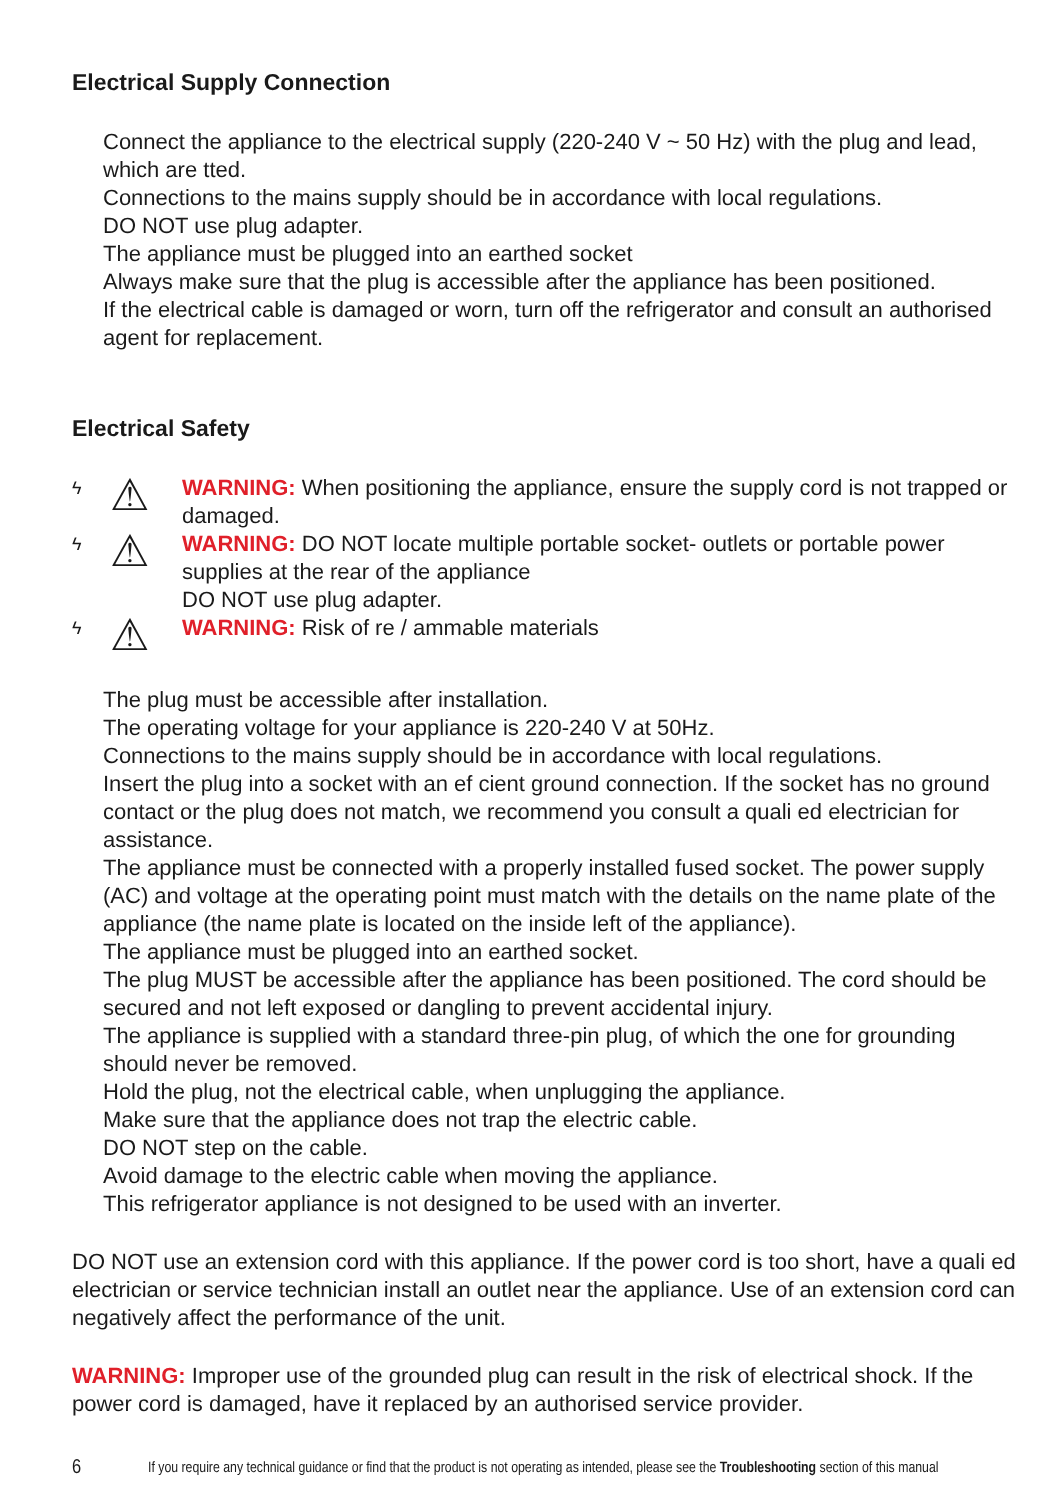Electrical Supply Connection
Connect the appliance to the electrical supply (220-240 V ~ 50 Hz) with the plug and lead, which are tted.
Connections to the mains supply should be in accordance with local regulations.
DO NOT use plug adapter.
The appliance must be plugged into an earthed socket
Always make sure that the plug is accessible after the appliance has been positioned.
If the electrical cable is damaged or worn, turn off the refrigerator and consult an authorised agent for replacement.
Electrical Safety
ϟ
⚠
WARNING: When positioning the appliance, ensure the supply cord is not trapped or damaged.
ϟ
⚠
WARNING: DO NOT locate multiple portable socket- outlets or portable power supplies at the rear of the appliance
DO NOT use plug adapter.
ϟ
⚠
WARNING: Risk of re / ammable materials
The plug must be accessible after installation.
The operating voltage for your appliance is 220-240 V at 50Hz.
Connections to the mains supply should be in accordance with local regulations.
Insert the plug into a socket with an ef cient ground connection. If the socket has no ground contact or the plug does not match, we recommend you consult a quali ed electrician for assistance.
The appliance must be connected with a properly installed fused socket. The power supply (AC) and voltage at the operating point must match with the details on the name plate of the appliance (the name plate is located on the inside left of the appliance).
The appliance must be plugged into an earthed socket.
The plug MUST be accessible after the appliance has been positioned. The cord should be secured and not left exposed or dangling to prevent accidental injury.
The appliance is supplied with a standard three-pin plug, of which the one for grounding should never be removed.
Hold the plug, not the electrical cable, when unplugging the appliance.
Make sure that the appliance does not trap the electric cable.
DO NOT step on the cable.
Avoid damage to the electric cable when moving the appliance.
This refrigerator appliance is not designed to be used with an inverter.
DO NOT use an extension cord with this appliance. If the power cord is too short, have a quali ed electrician or service technician install an outlet near the appliance. Use of an extension cord can negatively affect the performance of the unit.
WARNING: Improper use of the grounded plug can result in the risk of electrical shock. If the power cord is damaged, have it replaced by an authorised service provider.
6 If you require any technical guidance or find that the product is not operating as intended, please see the Troubleshooting section of this manual